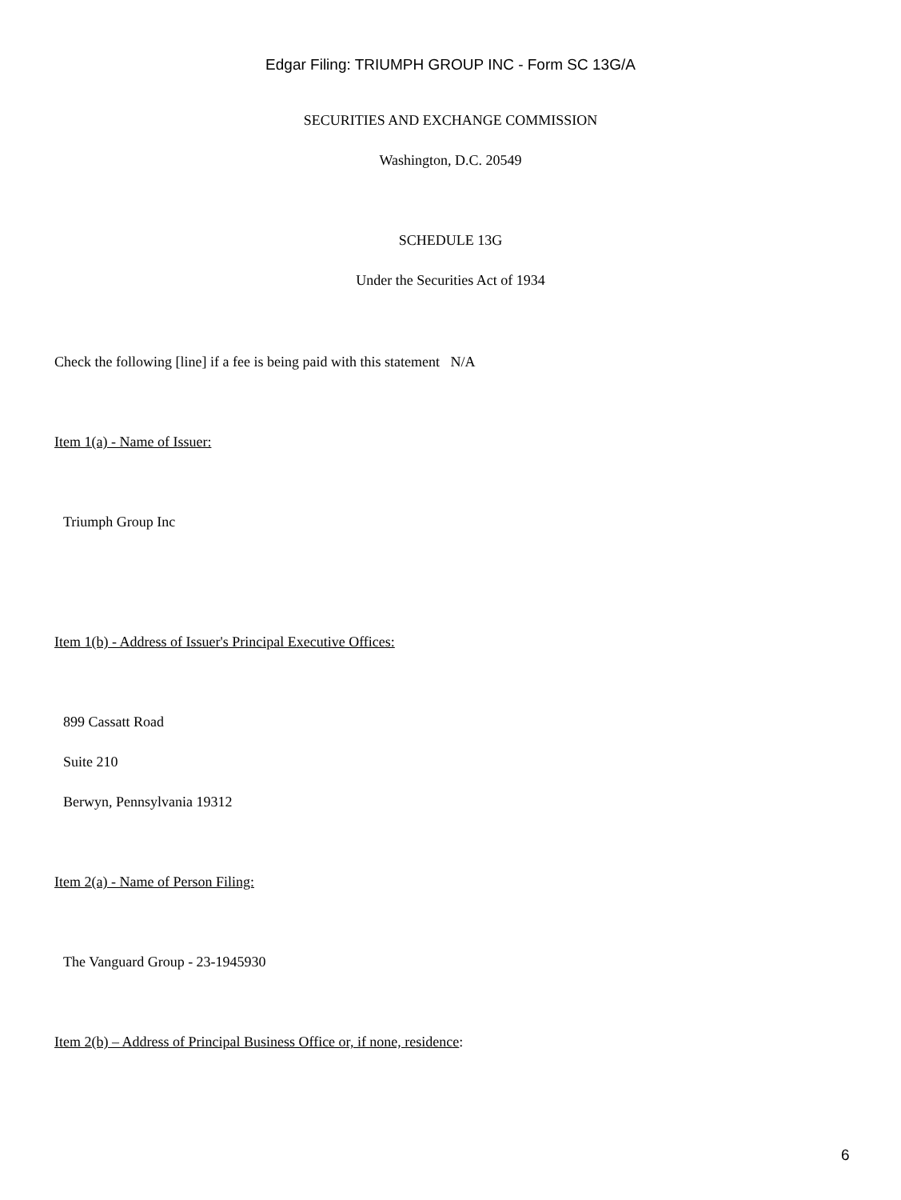Edgar Filing: TRIUMPH GROUP INC - Form SC 13G/A
SECURITIES AND EXCHANGE COMMISSION
Washington, D.C. 20549
SCHEDULE 13G
Under the Securities Act of 1934
Check the following [line] if a fee is being paid with this statement N/A
Item 1(a) - Name of Issuer:
Triumph Group Inc
Item 1(b) - Address of Issuer's Principal Executive Offices:
899 Cassatt Road
Suite 210
Berwyn, Pennsylvania 19312
Item 2(a) - Name of Person Filing:
The Vanguard Group - 23-1945930
Item 2(b) – Address of Principal Business Office or, if none, residence:
6